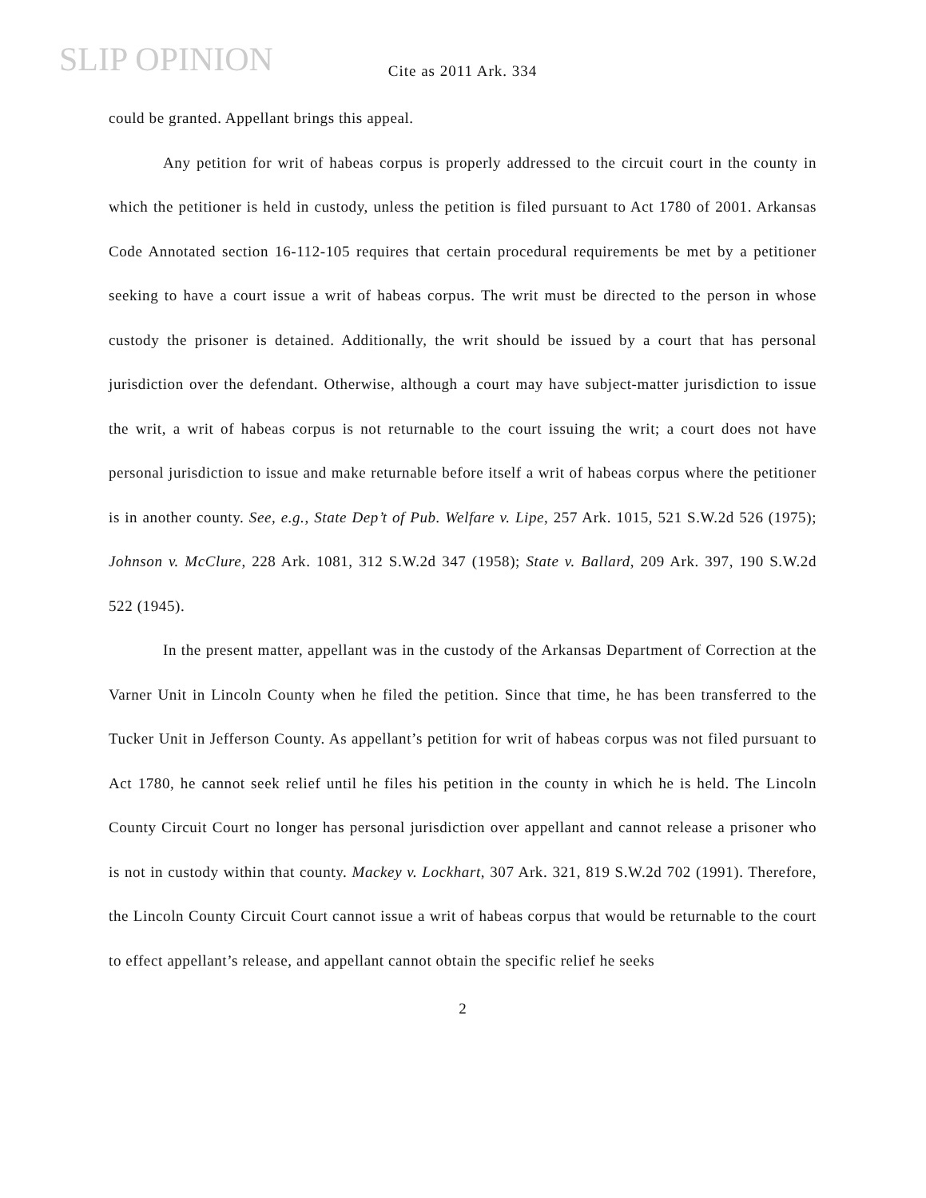SLIP OPINION
Cite as 2011 Ark. 334
could be granted. Appellant brings this appeal.
Any petition for writ of habeas corpus is properly addressed to the circuit court in the county in which the petitioner is held in custody, unless the petition is filed pursuant to Act 1780 of 2001. Arkansas Code Annotated section 16-112-105 requires that certain procedural requirements be met by a petitioner seeking to have a court issue a writ of habeas corpus. The writ must be directed to the person in whose custody the prisoner is detained. Additionally, the writ should be issued by a court that has personal jurisdiction over the defendant. Otherwise, although a court may have subject-matter jurisdiction to issue the writ, a writ of habeas corpus is not returnable to the court issuing the writ; a court does not have personal jurisdiction to issue and make returnable before itself a writ of habeas corpus where the petitioner is in another county. See, e.g., State Dep’t of Pub. Welfare v. Lipe, 257 Ark. 1015, 521 S.W.2d 526 (1975); Johnson v. McClure, 228 Ark. 1081, 312 S.W.2d 347 (1958); State v. Ballard, 209 Ark. 397, 190 S.W.2d 522 (1945).
In the present matter, appellant was in the custody of the Arkansas Department of Correction at the Varner Unit in Lincoln County when he filed the petition. Since that time, he has been transferred to the Tucker Unit in Jefferson County. As appellant’s petition for writ of habeas corpus was not filed pursuant to Act 1780, he cannot seek relief until he files his petition in the county in which he is held. The Lincoln County Circuit Court no longer has personal jurisdiction over appellant and cannot release a prisoner who is not in custody within that county. Mackey v. Lockhart, 307 Ark. 321, 819 S.W.2d 702 (1991). Therefore, the Lincoln County Circuit Court cannot issue a writ of habeas corpus that would be returnable to the court to effect appellant’s release, and appellant cannot obtain the specific relief he seeks
2